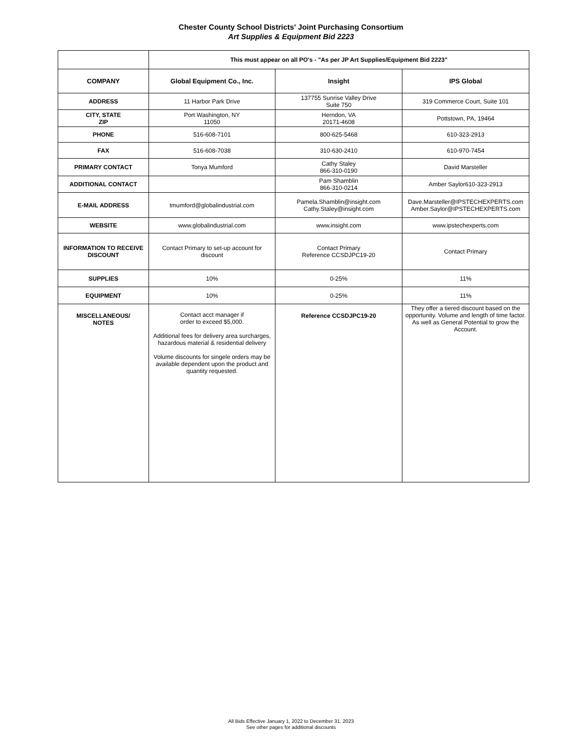Chester County School Districts' Joint Purchasing Consortium
Art Supplies & Equipment Bid 2223
| | This must appear on all PO's - "As per JP Art Supplies/Equipment Bid 2223" | | |
| COMPANY | Global Equipment Co., Inc. | Insight | IPS Global |
| ADDRESS | 11 Harbor Park Drive | 137755 Sunrise Valley Drive Suite 750 | 319 Commerce Court, Suite 101 |
| CITY, STATE ZIP | Port Washington, NY 11050 | Herndon, VA 20171-4608 | Pottstown, PA, 19464 |
| PHONE | 516-608-7101 | 800-625-5468 | 610-323-2913 |
| FAX | 516-608-7038 | 310-630-2410 | 610-970-7454 |
| PRIMARY CONTACT | Tonya Mumford | Cathy Staley 866-310-0190 | David Marsteller |
| ADDITIONAL CONTACT | | Pam Shamblin 866-310-0214 | Amber Saylor610-323-2913 |
| E-MAIL ADDRESS | tmumford@globalindustrial.com | Pamela.Shamblin@insight.com Cathy.Staley@insight.com | Dave.Marsteller@IPSTECHEXPERTS.com Amber.Saylor@IPSTECHEXPERTS.com |
| WEBSITE | www.globalindustrial.com | www.insight.com | www.ipstechexperts.com |
| INFORMATION TO RECEIVE DISCOUNT | Contact Primary to set-up account for discount | Contact Primary Reference CCSDJPC19-20 | Contact Primary |
| SUPPLIES | 10% | 0-25% | 11% |
| EQUIPMENT | 10% | 0-25% | 11% |
| MISCELLANEOUS/ NOTES | Contact acct manager if order to exceed $5,000. Additional fees for delivery area surcharges, hazardous material & residential delivery Volume discounts for singele orders may be available dependent upon the product and quantity requested. | Reference CCSDJPC19-20 | They offer a tiered discount based on the opportunity. Volume and length of time factor. As well as General Potential to grow the Account. |
All Bids Effective January 1, 2022 to December 31, 2023
See other pages for additional discounts